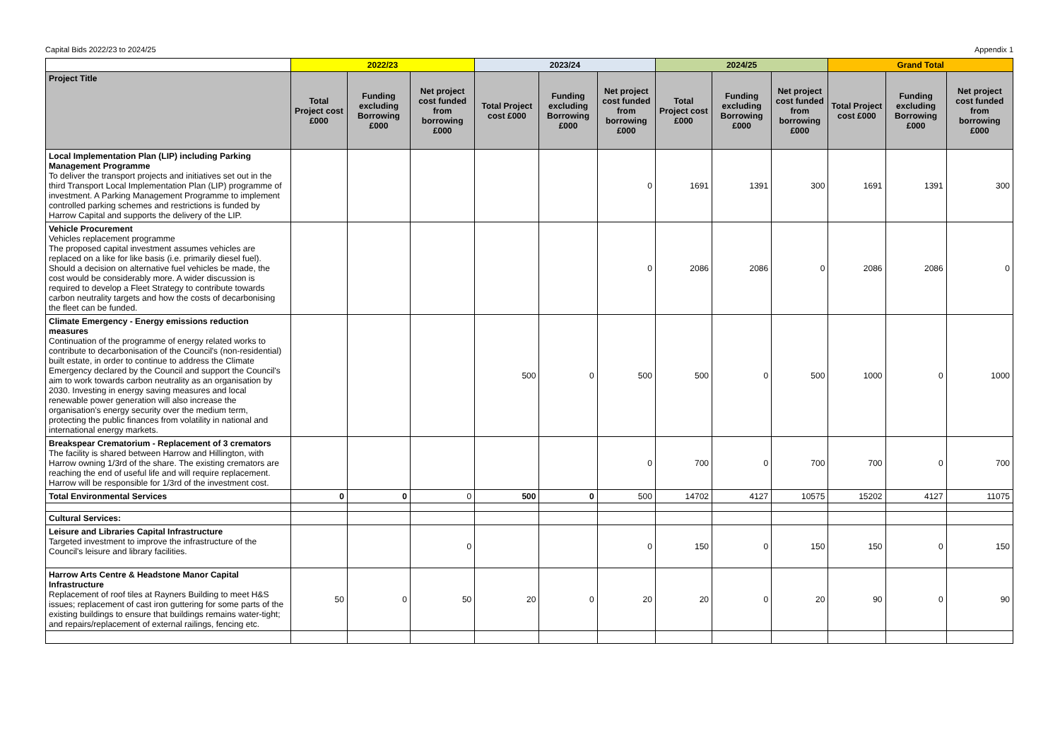Capital Bids 2022/23 to 2024/25 Appendix 1
| | 2022/23 | | | 2023/24 | | | 2024/25 | | | Grand Total | | |
| --- | --- | --- | --- | --- | --- | --- | --- | --- | --- | --- | --- | --- |
| Project Title | Total Project cost £000 | Funding excluding Borrowing £000 | Net project cost funded from borrowing £000 | Total Project cost £000 | Funding excluding Borrowing £000 | Net project cost funded from borrowing £000 | Total Project cost £000 | Funding excluding Borrowing £000 | Net project cost funded from borrowing £000 | Total Project cost £000 | Funding excluding Borrowing £000 | Net project cost funded from borrowing £000 |
| Local Implementation Plan (LIP) including Parking Management Programme To deliver the transport projects and initiatives set out in the third Transport Local Implementation Plan (LIP) programme of investment. A Parking Management Programme to implement controlled parking schemes and restrictions is funded by Harrow Capital and supports the delivery of the LIP. | | | | | | 0 | 1691 | 1391 | 300 | 1691 | 1391 | 300 |
| Vehicle Procurement Vehicles replacement programme The proposed capital investment assumes vehicles are replaced on a like for like basis (i.e. primarily diesel fuel). Should a decision on alternative fuel vehicles be made, the cost would be considerably more. A wider discussion is required to develop a Fleet Strategy to contribute towards carbon neutrality targets and how the costs of decarbonising the fleet can be funded. | | | | | | 0 | 2086 | 2086 | 0 | 2086 | 2086 | 0 |
| Climate Emergency - Energy emissions reduction measures Continuation of the programme of energy related works to contribute to decarbonisation of the Council's (non-residential) built estate, in order to continue to address the Climate Emergency declared by the Council and support the Council's aim to work towards carbon neutrality as an organisation by 2030. Investing in energy saving measures and local renewable power generation will also increase the organisation's energy security over the medium term, protecting the public finances from volatility in national and international energy markets. | | | | 500 | 0 | 500 | 500 | 0 | 500 | 1000 | 0 | 1000 |
| Breakspear Crematorium - Replacement of 3 cremators The facility is shared between Harrow and Hillington, with Harrow owning 1/3rd of the share. The existing cremators are reaching the end of useful life and will require replacement. Harrow will be responsible for 1/3rd of the investment cost. | | | | | | 0 | 700 | 0 | 700 | 700 | 0 | 700 |
| Total Environmental Services | 0 | 0 | 0 | 500 | 0 | 500 | 14702 | 4127 | 10575 | 15202 | 4127 | 11075 |
| Cultural Services: | | | | | | | | | | | | |
| Leisure and Libraries Capital Infrastructure Targeted investment to improve the infrastructure of the Council's leisure and library facilities. | | | 0 | | | 0 | 150 | 0 | 150 | 150 | 0 | 150 |
| Harrow Arts Centre & Headstone Manor Capital Infrastructure Replacement of roof tiles at Rayners Building to meet H&S issues; replacement of cast iron guttering for some parts of the existing buildings to ensure that buildings remains water-tight; and repairs/replacement of external railings, fencing etc. | 50 | 0 | 50 | 20 | 0 | 20 | 20 | 0 | 20 | 90 | 0 | 90 |